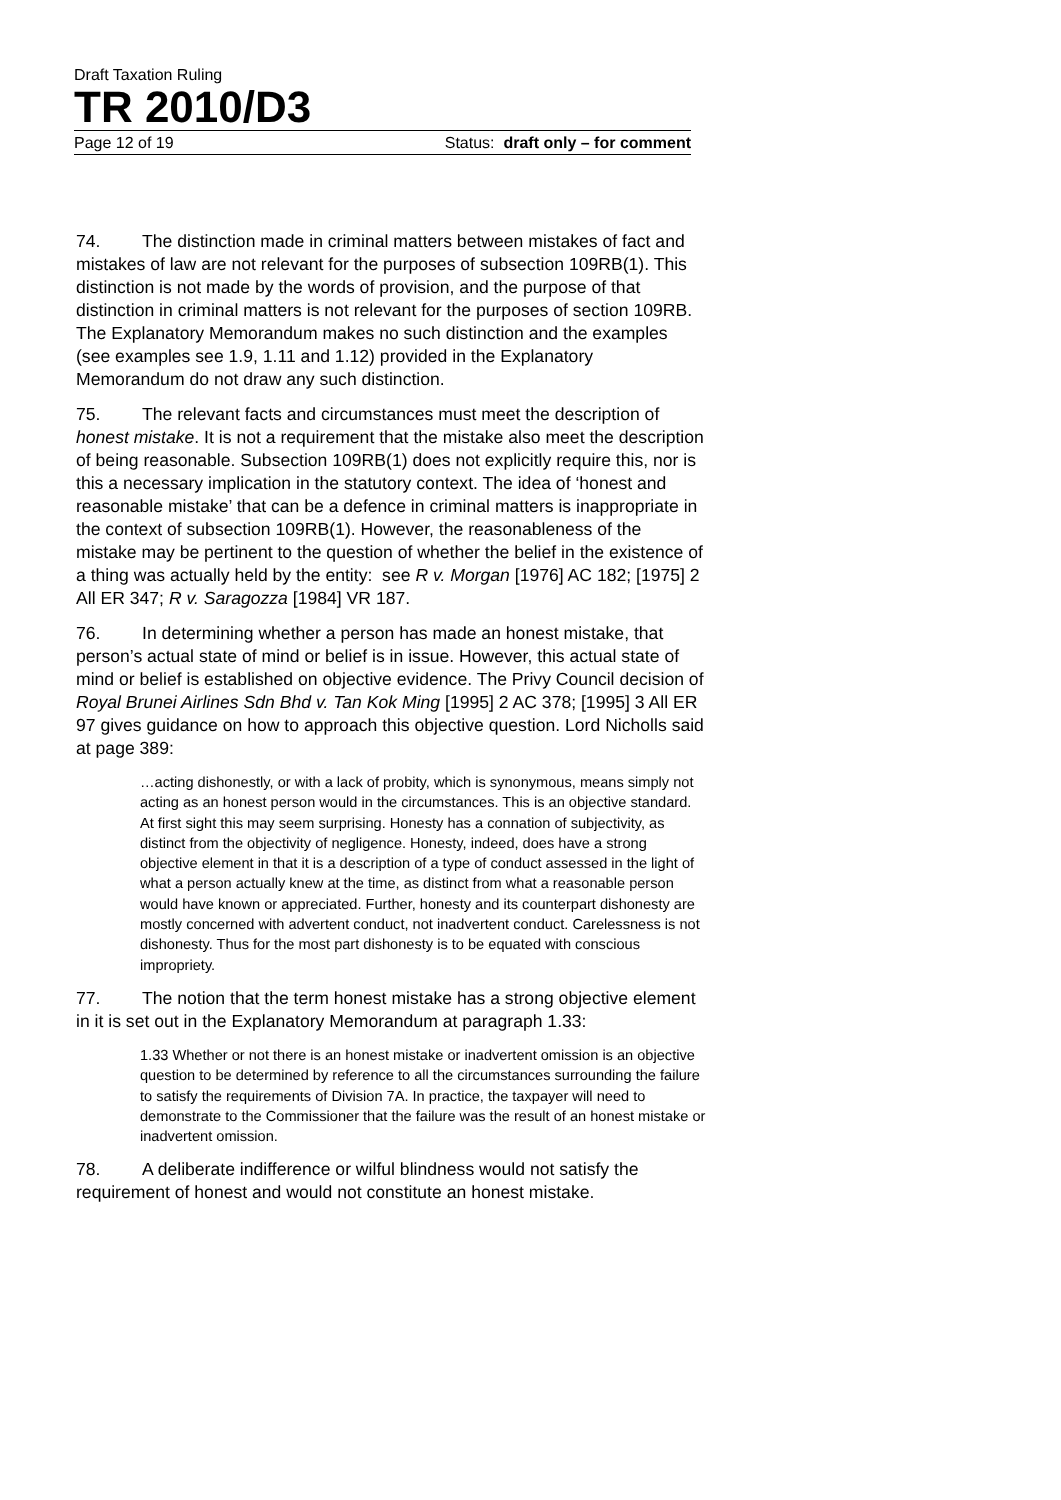Draft Taxation Ruling
TR 2010/D3
Page 12 of 19 Status: draft only – for comment
74. The distinction made in criminal matters between mistakes of fact and mistakes of law are not relevant for the purposes of subsection 109RB(1). This distinction is not made by the words of provision, and the purpose of that distinction in criminal matters is not relevant for the purposes of section 109RB. The Explanatory Memorandum makes no such distinction and the examples (see examples see 1.9, 1.11 and 1.12) provided in the Explanatory Memorandum do not draw any such distinction.
75. The relevant facts and circumstances must meet the description of honest mistake. It is not a requirement that the mistake also meet the description of being reasonable. Subsection 109RB(1) does not explicitly require this, nor is this a necessary implication in the statutory context. The idea of ‘honest and reasonable mistake’ that can be a defence in criminal matters is inappropriate in the context of subsection 109RB(1). However, the reasonableness of the mistake may be pertinent to the question of whether the belief in the existence of a thing was actually held by the entity: see R v. Morgan [1976] AC 182; [1975] 2 All ER 347; R v. Saragozza [1984] VR 187.
76. In determining whether a person has made an honest mistake, that person’s actual state of mind or belief is in issue. However, this actual state of mind or belief is established on objective evidence. The Privy Council decision of Royal Brunei Airlines Sdn Bhd v. Tan Kok Ming [1995] 2 AC 378; [1995] 3 All ER 97 gives guidance on how to approach this objective question. Lord Nicholls said at page 389:
…acting dishonestly, or with a lack of probity, which is synonymous, means simply not acting as an honest person would in the circumstances. This is an objective standard. At first sight this may seem surprising. Honesty has a connation of subjectivity, as distinct from the objectivity of negligence. Honesty, indeed, does have a strong objective element in that it is a description of a type of conduct assessed in the light of what a person actually knew at the time, as distinct from what a reasonable person would have known or appreciated. Further, honesty and its counterpart dishonesty are mostly concerned with advertent conduct, not inadvertent conduct. Carelessness is not dishonesty. Thus for the most part dishonesty is to be equated with conscious impropriety.
77. The notion that the term honest mistake has a strong objective element in it is set out in the Explanatory Memorandum at paragraph 1.33:
1.33 Whether or not there is an honest mistake or inadvertent omission is an objective question to be determined by reference to all the circumstances surrounding the failure to satisfy the requirements of Division 7A. In practice, the taxpayer will need to demonstrate to the Commissioner that the failure was the result of an honest mistake or inadvertent omission.
78. A deliberate indifference or wilful blindness would not satisfy the requirement of honest and would not constitute an honest mistake.